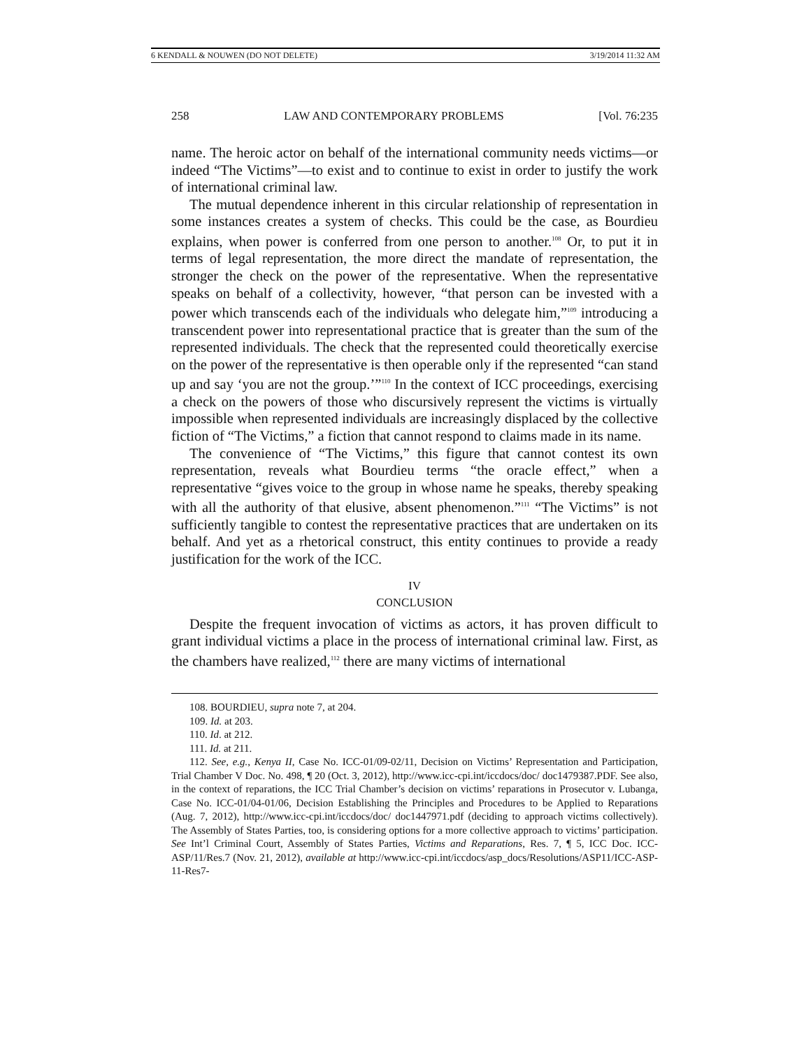6 KENDALL & NOUWEN (DO NOT DELETE) 3/19/2014 11:32 AM
258 LAW AND CONTEMPORARY PROBLEMS [Vol. 76:235
name. The heroic actor on behalf of the international community needs victims—or indeed “The Victims”—to exist and to continue to exist in order to justify the work of international criminal law.
The mutual dependence inherent in this circular relationship of representation in some instances creates a system of checks. This could be the case, as Bourdieu explains, when power is conferred from one person to another.<sup>108</sup> Or, to put it in terms of legal representation, the more direct the mandate of representation, the stronger the check on the power of the representative. When the representative speaks on behalf of a collectivity, however, “that person can be invested with a power which transcends each of the individuals who delegate him,”<sup>109</sup> introducing a transcendent power into representational practice that is greater than the sum of the represented individuals. The check that the represented could theoretically exercise on the power of the representative is then operable only if the represented “can stand up and say ‘you are not the group.’”<sup>110</sup> In the context of ICC proceedings, exercising a check on the powers of those who discursively represent the victims is virtually impossible when represented individuals are increasingly displaced by the collective fiction of “The Victims,” a fiction that cannot respond to claims made in its name.
The convenience of “The Victims,” this figure that cannot contest its own representation, reveals what Bourdieu terms “the oracle effect,” when a representative “gives voice to the group in whose name he speaks, thereby speaking with all the authority of that elusive, absent phenomenon.”<sup>111</sup> “The Victims” is not sufficiently tangible to contest the representative practices that are undertaken on its behalf. And yet as a rhetorical construct, this entity continues to provide a ready justification for the work of the ICC.
IV
CONCLUSION
Despite the frequent invocation of victims as actors, it has proven difficult to grant individual victims a place in the process of international criminal law. First, as the chambers have realized,<sup>112</sup> there are many victims of international
108. BOURDIEU, supra note 7, at 204.
109. Id. at 203.
110. Id. at 212.
111. Id. at 211.
112. See, e.g., Kenya II, Case No. ICC-01/09-02/11, Decision on Victims’ Representation and Participation, Trial Chamber V Doc. No. 498, ¶ 20 (Oct. 3, 2012), http://www.icc-cpi.int/iccdocs/doc/ doc1479387.PDF. See also, in the context of reparations, the ICC Trial Chamber’s decision on victims’ reparations in Prosecutor v. Lubanga, Case No. ICC-01/04-01/06, Decision Establishing the Principles and Procedures to be Applied to Reparations (Aug. 7, 2012), http://www.icc-cpi.int/iccdocs/doc/ doc1447971.pdf (deciding to approach victims collectively). The Assembly of States Parties, too, is considering options for a more collective approach to victims’ participation. See Int’l Criminal Court, Assembly of States Parties, Victims and Reparations, Res. 7, ¶ 5, ICC Doc. ICC-ASP/11/Res.7 (Nov. 21, 2012), available at http://www.icc-cpi.int/iccdocs/asp_docs/Resolutions/ASP11/ICC-ASP-11-Res7-